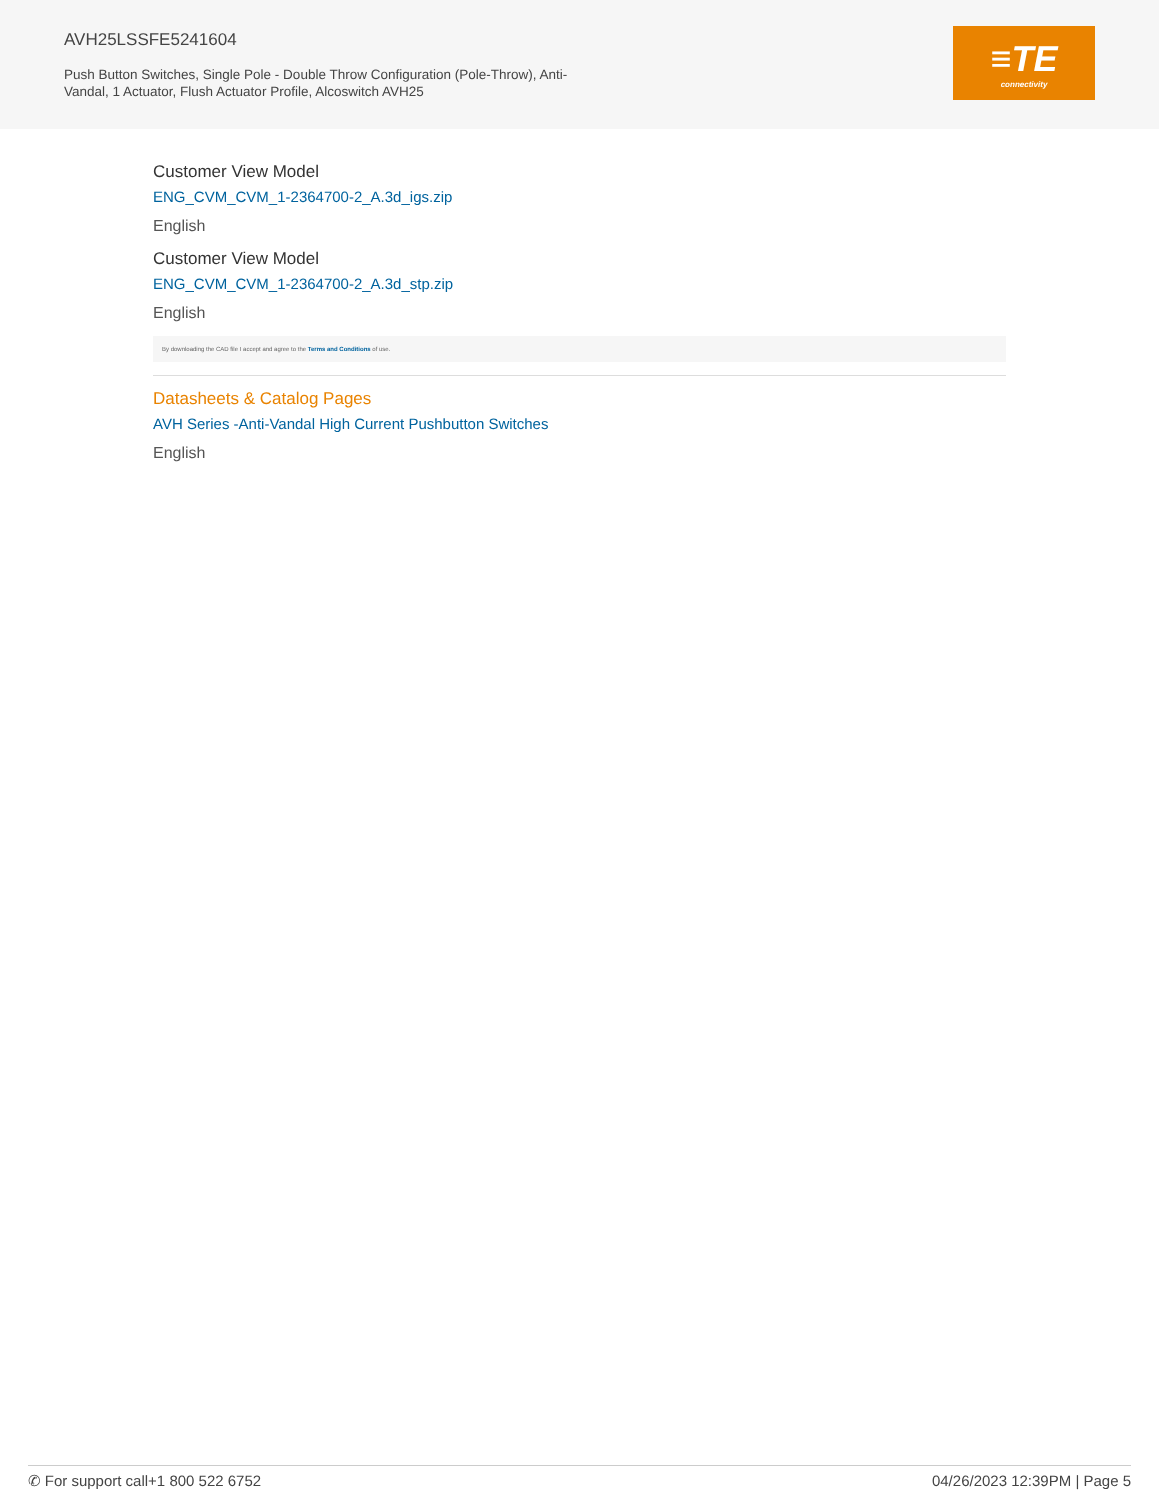AVH25LSSFE5241604
Push Button Switches, Single Pole - Double Throw Configuration (Pole-Throw), Anti-Vandal, 1 Actuator, Flush Actuator Profile, Alcoswitch AVH25
≡TE
connectivity
Customer View Model
ENG_CVM_CVM_1-2364700-2_A.3d_igs.zip
English
Customer View Model
ENG_CVM_CVM_1-2364700-2_A.3d_stp.zip
English
By downloading the CAD file I accept and agree to the Terms and Conditions of use.
Datasheets & Catalog Pages
AVH Series -Anti-Vandal High Current Pushbutton Switches
English
✆ For support call+1 800 522 6752 04/26/2023 12:39PM | Page 5